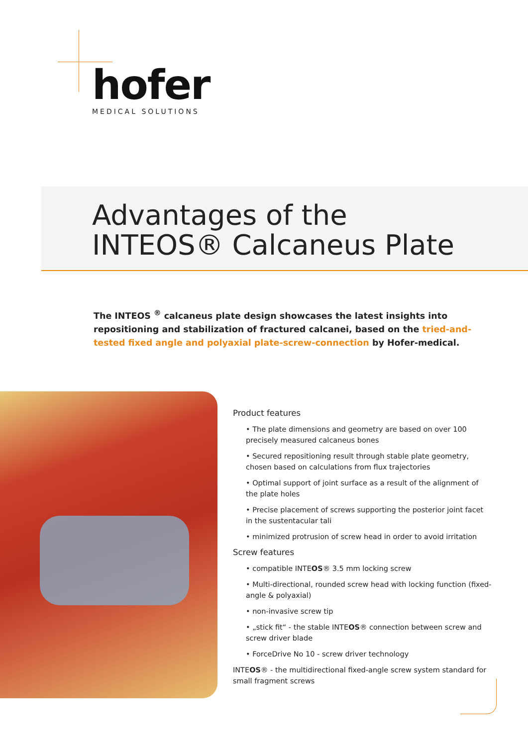hofer
MEDICAL SOLUTIONS
Advantages of the
INTEOS® Calcaneus Plate
The INTEOS <sup>®</sup> calcaneus plate design showcases the latest insights into repositioning and stabilization of fractured calcanei, based on the tried-and-tested fixed angle and polyaxial plate-screw-connection by Hofer-medical.
Product features
• The plate dimensions and geometry are based on over 100 precisely measured calcaneus bones
• Secured repositioning result through stable plate geometry, chosen based on calculations from flux trajectories
• Optimal support of joint surface as a result of the alignment of the plate holes
• Precise placement of screws supporting the posterior joint facet in the sustentacular tali
• minimized protrusion of screw head in order to avoid irritation
Screw features
• compatible INTEOS® 3.5 mm locking screw
• Multi-directional, rounded screw head with locking function (fixed-angle & polyaxial)
• non-invasive screw tip
• „stick fit“ - the stable INTEOS® connection between screw and screw driver blade
• ForceDrive No 10 - screw driver technology
INTEOS® - the multidirectional fixed-angle screw system standard for small fragment screws